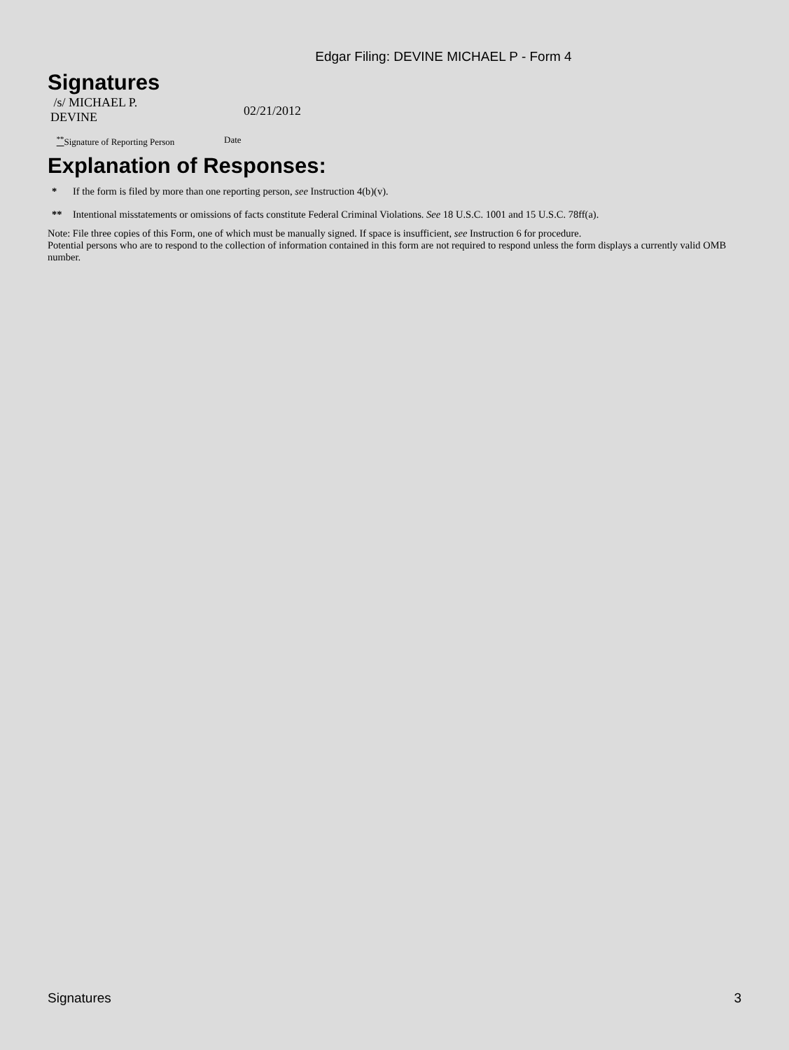Edgar Filing: DEVINE MICHAEL P - Form 4
Signatures
/s/ MICHAEL P.
DEVINE
02/21/2012
<sup>**</sup> Signature of Reporting Person
Date
Explanation of Responses:
* If the form is filed by more than one reporting person, see Instruction 4(b)(v).
** Intentional misstatements or omissions of facts constitute Federal Criminal Violations. See 18 U.S.C. 1001 and 15 U.S.C. 78ff(a).
Note: File three copies of this Form, one of which must be manually signed. If space is insufficient, see Instruction 6 for procedure.
Potential persons who are to respond to the collection of information contained in this form are not required to respond unless the form displays a currently valid OMB number.
Signatures 3